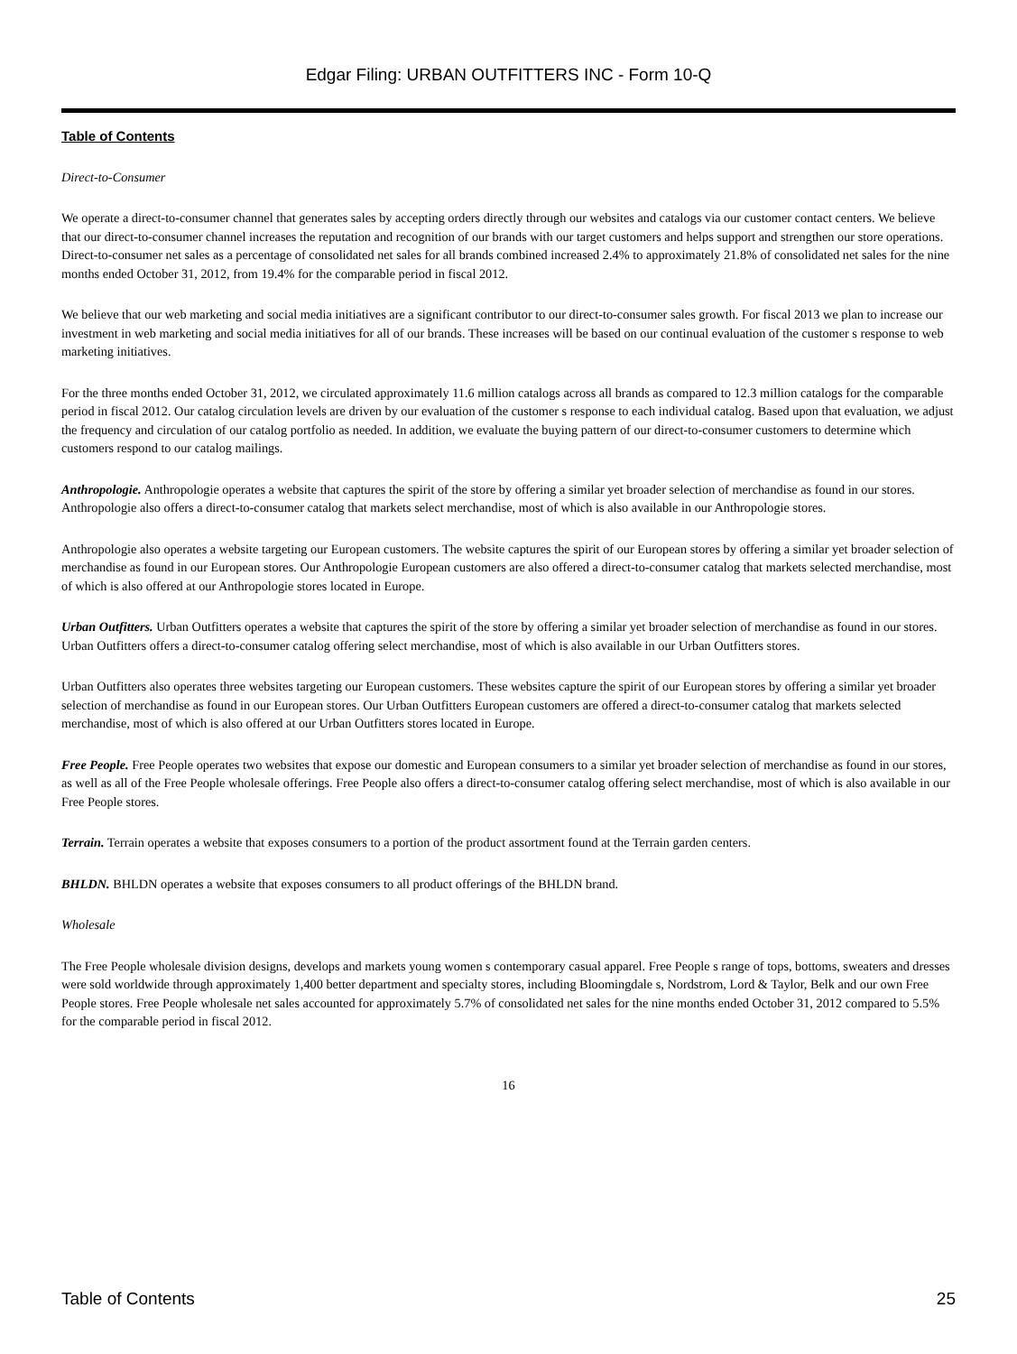Edgar Filing: URBAN OUTFITTERS INC - Form 10-Q
Table of Contents
Direct-to-Consumer
We operate a direct-to-consumer channel that generates sales by accepting orders directly through our websites and catalogs via our customer contact centers. We believe that our direct-to-consumer channel increases the reputation and recognition of our brands with our target customers and helps support and strengthen our store operations. Direct-to-consumer net sales as a percentage of consolidated net sales for all brands combined increased 2.4% to approximately 21.8% of consolidated net sales for the nine months ended October 31, 2012, from 19.4% for the comparable period in fiscal 2012.
We believe that our web marketing and social media initiatives are a significant contributor to our direct-to-consumer sales growth. For fiscal 2013 we plan to increase our investment in web marketing and social media initiatives for all of our brands. These increases will be based on our continual evaluation of the customer s response to web marketing initiatives.
For the three months ended October 31, 2012, we circulated approximately 11.6 million catalogs across all brands as compared to 12.3 million catalogs for the comparable period in fiscal 2012. Our catalog circulation levels are driven by our evaluation of the customer s response to each individual catalog. Based upon that evaluation, we adjust the frequency and circulation of our catalog portfolio as needed. In addition, we evaluate the buying pattern of our direct-to-consumer customers to determine which customers respond to our catalog mailings.
Anthropologie. Anthropologie operates a website that captures the spirit of the store by offering a similar yet broader selection of merchandise as found in our stores. Anthropologie also offers a direct-to-consumer catalog that markets select merchandise, most of which is also available in our Anthropologie stores.
Anthropologie also operates a website targeting our European customers. The website captures the spirit of our European stores by offering a similar yet broader selection of merchandise as found in our European stores. Our Anthropologie European customers are also offered a direct-to-consumer catalog that markets selected merchandise, most of which is also offered at our Anthropologie stores located in Europe.
Urban Outfitters. Urban Outfitters operates a website that captures the spirit of the store by offering a similar yet broader selection of merchandise as found in our stores. Urban Outfitters offers a direct-to-consumer catalog offering select merchandise, most of which is also available in our Urban Outfitters stores.
Urban Outfitters also operates three websites targeting our European customers. These websites capture the spirit of our European stores by offering a similar yet broader selection of merchandise as found in our European stores. Our Urban Outfitters European customers are offered a direct-to-consumer catalog that markets selected merchandise, most of which is also offered at our Urban Outfitters stores located in Europe.
Free People. Free People operates two websites that expose our domestic and European consumers to a similar yet broader selection of merchandise as found in our stores, as well as all of the Free People wholesale offerings. Free People also offers a direct-to-consumer catalog offering select merchandise, most of which is also available in our Free People stores.
Terrain. Terrain operates a website that exposes consumers to a portion of the product assortment found at the Terrain garden centers.
BHLDN. BHLDN operates a website that exposes consumers to all product offerings of the BHLDN brand.
Wholesale
The Free People wholesale division designs, develops and markets young women s contemporary casual apparel. Free People s range of tops, bottoms, sweaters and dresses were sold worldwide through approximately 1,400 better department and specialty stores, including Bloomingdale s, Nordstrom, Lord & Taylor, Belk and our own Free People stores. Free People wholesale net sales accounted for approximately 5.7% of consolidated net sales for the nine months ended October 31, 2012 compared to 5.5% for the comparable period in fiscal 2012.
16
Table of Contents 25